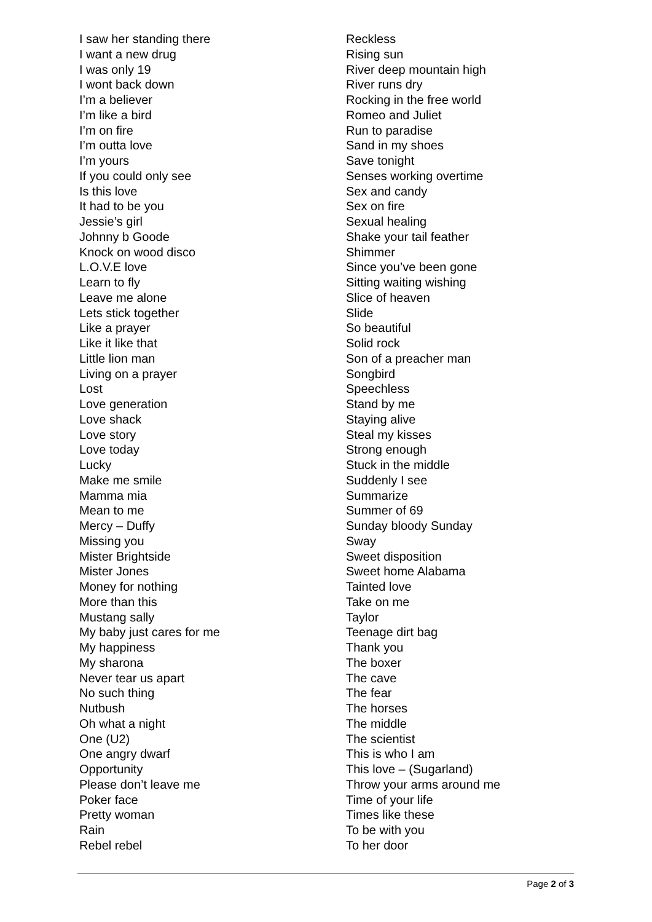I saw her standing there
I want a new drug
I was only 19
I wont back down
I’m a believer
I’m like a bird
I’m on fire
I’m outta love
I’m yours
If you could only see
Is this love
It had to be you
Jessie’s girl
Johnny b Goode
Knock on wood disco
L.O.V.E love
Learn to fly
Leave me alone
Lets stick together
Like a prayer
Like it like that
Little lion man
Living on a prayer
Lost
Love generation
Love shack
Love story
Love today
Lucky
Make me smile
Mamma mia
Mean to me
Mercy – Duffy
Missing you
Mister Brightside
Mister Jones
Money for nothing
More than this
Mustang sally
My baby just cares for me
My happiness
My sharona
Never tear us apart
No such thing
Nutbush
Oh what a night
One (U2)
One angry dwarf
Opportunity
Please don’t leave me
Poker face
Pretty woman
Rain
Rebel rebel
Reckless
Rising sun
River deep mountain high
River runs dry
Rocking in the free world
Romeo and Juliet
Run to paradise
Sand in my shoes
Save tonight
Senses working overtime
Sex and candy
Sex on fire
Sexual healing
Shake your tail feather
Shimmer
Since you’ve been gone
Sitting waiting wishing
Slice of heaven
Slide
So beautiful
Solid rock
Son of a preacher man
Songbird
Speechless
Stand by me
Staying alive
Steal my kisses
Strong enough
Stuck in the middle
Suddenly I see
Summarize
Summer of 69
Sunday bloody Sunday
Sway
Sweet disposition
Sweet home Alabama
Tainted love
Take on me
Taylor
Teenage dirt bag
Thank you
The boxer
The cave
The fear
The horses
The middle
The scientist
This is who I am
This love – (Sugarland)
Throw your arms around me
Time of your life
Times like these
To be with you
To her door
Page 2 of 3